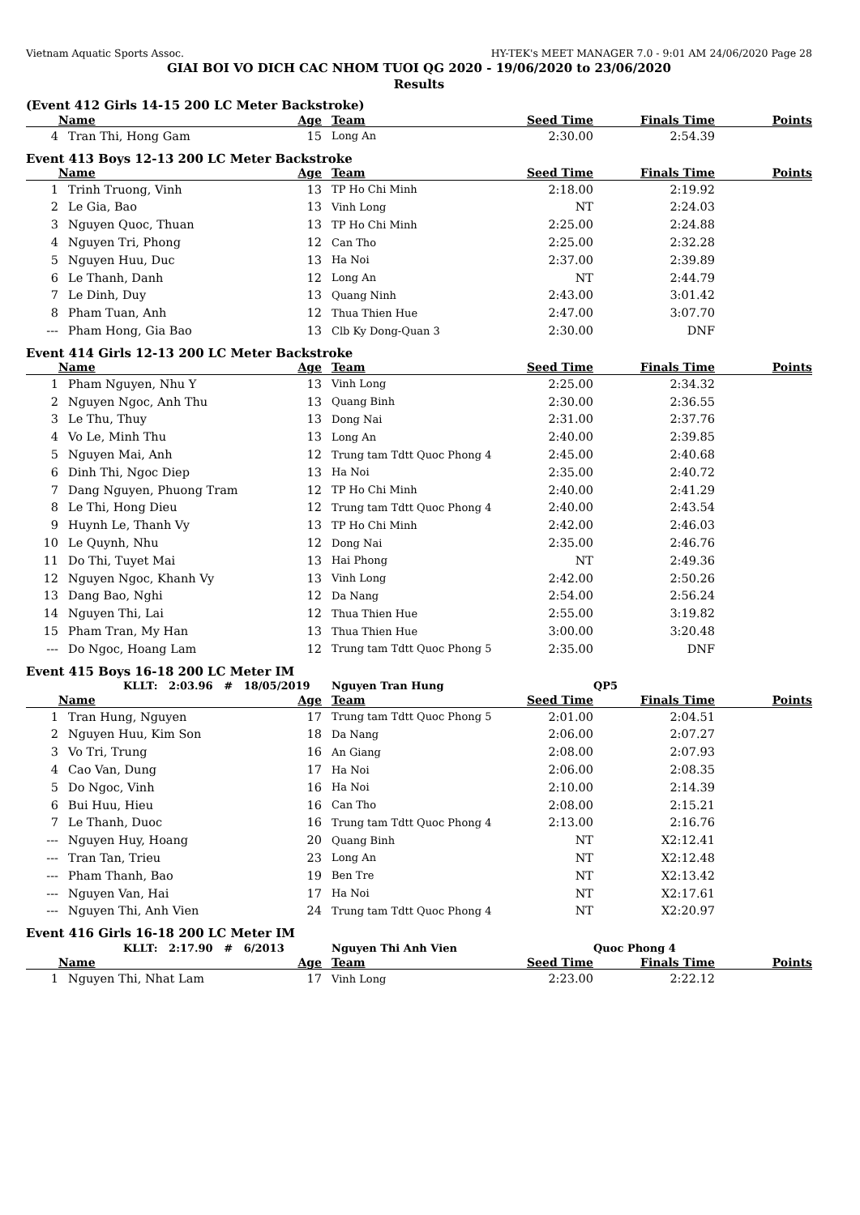Vietnam Aquatic Sports Assoc. HY-TEK's MEET MANAGER 7.0 - 9:01 AM 24/06/2020 Page 28
GIAI BOI VO DICH CAC NHOM TUOI QG 2020 - 19/06/2020 to 23/06/2020
Results
(Event 412 Girls 14-15 200 LC Meter Backstroke)
| | Name | Age | Team | Seed Time | Finals Time | Points |
| --- | --- | --- | --- | --- | --- | --- |
| 4 | Tran Thi, Hong Gam | 15 | Long An | 2:30.00 | 2:54.39 | |
Event 413 Boys 12-13 200 LC Meter Backstroke
| | Name | Age | Team | Seed Time | Finals Time | Points |
| --- | --- | --- | --- | --- | --- | --- |
| 1 | Trinh Truong, Vinh | 13 | TP Ho Chi Minh | 2:18.00 | 2:19.92 | |
| 2 | Le Gia, Bao | 13 | Vinh Long | NT | 2:24.03 | |
| 3 | Nguyen Quoc, Thuan | 13 | TP Ho Chi Minh | 2:25.00 | 2:24.88 | |
| 4 | Nguyen Tri, Phong | 12 | Can Tho | 2:25.00 | 2:32.28 | |
| 5 | Nguyen Huu, Duc | 13 | Ha Noi | 2:37.00 | 2:39.89 | |
| 6 | Le Thanh, Danh | 12 | Long An | NT | 2:44.79 | |
| 7 | Le Dinh, Duy | 13 | Quang Ninh | 2:43.00 | 3:01.42 | |
| 8 | Pham Tuan, Anh | 12 | Thua Thien Hue | 2:47.00 | 3:07.70 | |
| --- | Pham Hong, Gia Bao | 13 | Clb Ky Dong-Quan 3 | 2:30.00 | DNF | |
Event 414 Girls 12-13 200 LC Meter Backstroke
| | Name | Age | Team | Seed Time | Finals Time | Points |
| --- | --- | --- | --- | --- | --- | --- |
| 1 | Pham Nguyen, Nhu Y | 13 | Vinh Long | 2:25.00 | 2:34.32 | |
| 2 | Nguyen Ngoc, Anh Thu | 13 | Quang Binh | 2:30.00 | 2:36.55 | |
| 3 | Le Thu, Thuy | 13 | Dong Nai | 2:31.00 | 2:37.76 | |
| 4 | Vo Le, Minh Thu | 13 | Long An | 2:40.00 | 2:39.85 | |
| 5 | Nguyen Mai, Anh | 12 | Trung tam Tdtt Quoc Phong 4 | 2:45.00 | 2:40.68 | |
| 6 | Dinh Thi, Ngoc Diep | 13 | Ha Noi | 2:35.00 | 2:40.72 | |
| 7 | Dang Nguyen, Phuong Tram | 12 | TP Ho Chi Minh | 2:40.00 | 2:41.29 | |
| 8 | Le Thi, Hong Dieu | 12 | Trung tam Tdtt Quoc Phong 4 | 2:40.00 | 2:43.54 | |
| 9 | Huynh Le, Thanh Vy | 13 | TP Ho Chi Minh | 2:42.00 | 2:46.03 | |
| 10 | Le Quynh, Nhu | 12 | Dong Nai | 2:35.00 | 2:46.76 | |
| 11 | Do Thi, Tuyet Mai | 13 | Hai Phong | NT | 2:49.36 | |
| 12 | Nguyen Ngoc, Khanh Vy | 13 | Vinh Long | 2:42.00 | 2:50.26 | |
| 13 | Dang Bao, Nghi | 12 | Da Nang | 2:54.00 | 2:56.24 | |
| 14 | Nguyen Thi, Lai | 12 | Thua Thien Hue | 2:55.00 | 3:19.82 | |
| 15 | Pham Tran, My Han | 13 | Thua Thien Hue | 3:00.00 | 3:20.48 | |
| --- | Do Ngoc, Hoang Lam | 12 | Trung tam Tdtt Quoc Phong 5 | 2:35.00 | DNF | |
Event 415 Boys 16-18 200 LC Meter IM
| | KLLT: 2:03.96 # 18/05/2019 | | Nguyen Tran Hung | | QP5 | |
| | Name | Age | Team | Seed Time | Finals Time | Points |
| 1 | Tran Hung, Nguyen | 17 | Trung tam Tdtt Quoc Phong 5 | 2:01.00 | 2:04.51 | |
| 2 | Nguyen Huu, Kim Son | 18 | Da Nang | 2:06.00 | 2:07.27 | |
| 3 | Vo Tri, Trung | 16 | An Giang | 2:08.00 | 2:07.93 | |
| 4 | Cao Van, Dung | 17 | Ha Noi | 2:06.00 | 2:08.35 | |
| 5 | Do Ngoc, Vinh | 16 | Ha Noi | 2:10.00 | 2:14.39 | |
| 6 | Bui Huu, Hieu | 16 | Can Tho | 2:08.00 | 2:15.21 | |
| 7 | Le Thanh, Duoc | 16 | Trung tam Tdtt Quoc Phong 4 | 2:13.00 | 2:16.76 | |
| --- | Nguyen Huy, Hoang | 20 | Quang Binh | NT | X2:12.41 | |
| --- | Tran Tan, Trieu | 23 | Long An | NT | X2:12.48 | |
| --- | Pham Thanh, Bao | 19 | Ben Tre | NT | X2:13.42 | |
| --- | Nguyen Van, Hai | 17 | Ha Noi | NT | X2:17.61 | |
| --- | Nguyen Thi, Anh Vien | 24 | Trung tam Tdtt Quoc Phong 4 | NT | X2:20.97 | |
Event 416 Girls 16-18 200 LC Meter IM
| | KLLT: 2:17.90 # 6/2013 | | Nguyen Thi Anh Vien | | Quoc Phong 4 | |
| | Name | Age | Team | Seed Time | Finals Time | Points |
| 1 | Nguyen Thi, Nhat Lam | 17 | Vinh Long | 2:23.00 | 2:22.12 | |